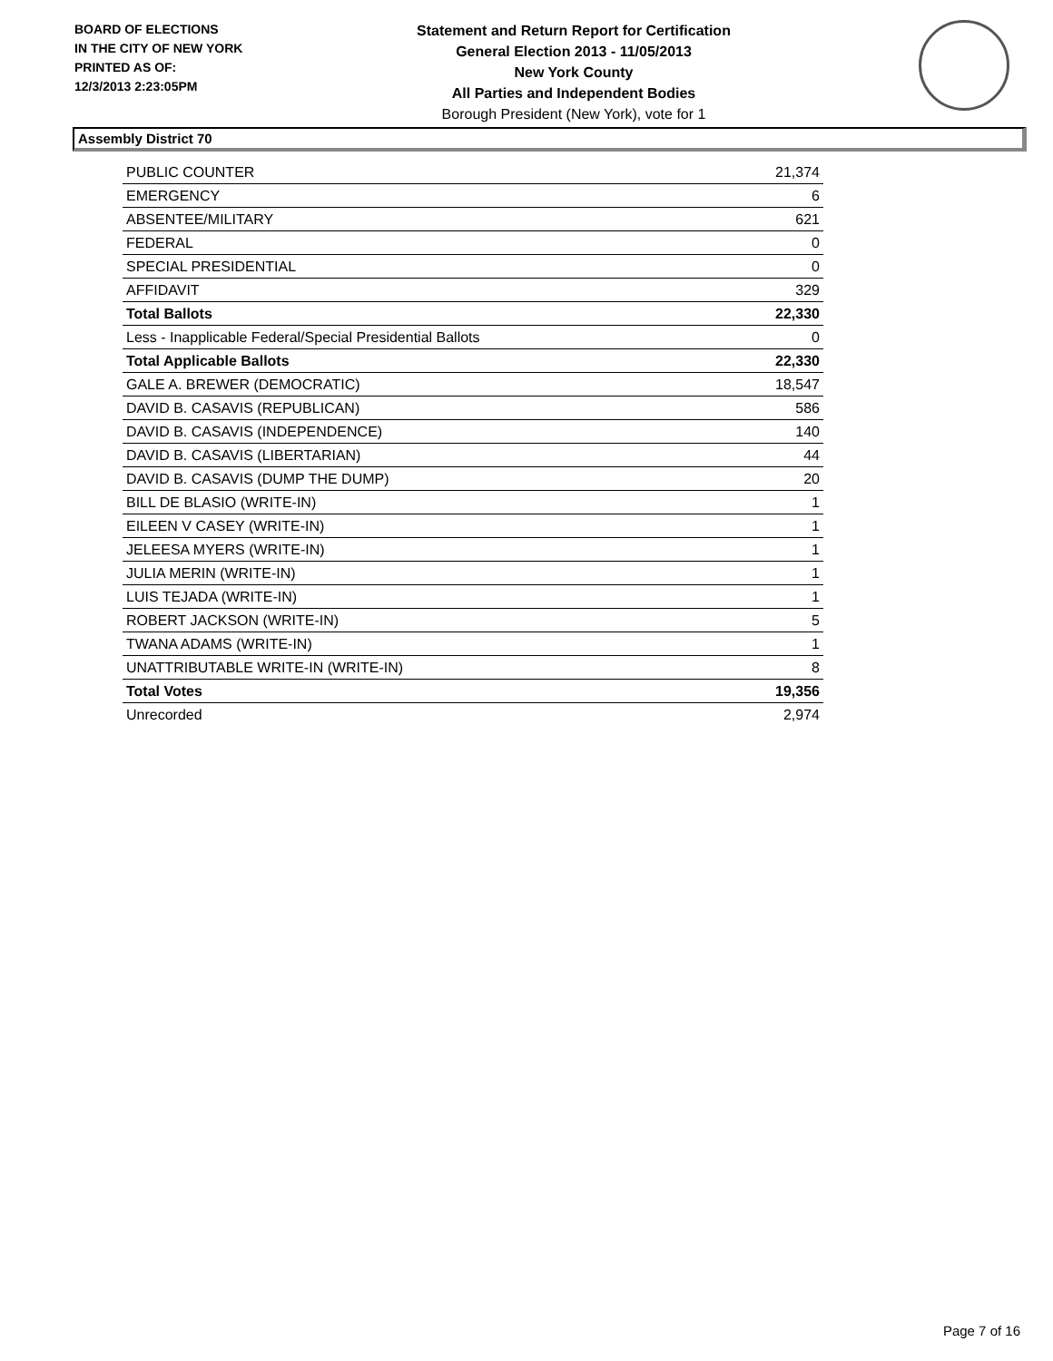BOARD OF ELECTIONS
IN THE CITY OF NEW YORK
PRINTED AS OF:
12/3/2013 2:23:05PM
Statement and Return Report for Certification
General Election 2013 - 11/05/2013
New York County
All Parties and Independent Bodies
Borough President (New York), vote for 1
Assembly District 70
| PUBLIC COUNTER | 21,374 |
| EMERGENCY | 6 |
| ABSENTEE/MILITARY | 621 |
| FEDERAL | 0 |
| SPECIAL PRESIDENTIAL | 0 |
| AFFIDAVIT | 329 |
| Total Ballots | 22,330 |
| Less - Inapplicable Federal/Special Presidential Ballots | 0 |
| Total Applicable Ballots | 22,330 |
| GALE A. BREWER (DEMOCRATIC) | 18,547 |
| DAVID B. CASAVIS (REPUBLICAN) | 586 |
| DAVID B. CASAVIS (INDEPENDENCE) | 140 |
| DAVID B. CASAVIS (LIBERTARIAN) | 44 |
| DAVID B. CASAVIS (DUMP THE DUMP) | 20 |
| BILL DE BLASIO (WRITE-IN) | 1 |
| EILEEN V CASEY (WRITE-IN) | 1 |
| JELEESA MYERS (WRITE-IN) | 1 |
| JULIA MERIN (WRITE-IN) | 1 |
| LUIS TEJADA (WRITE-IN) | 1 |
| ROBERT JACKSON (WRITE-IN) | 5 |
| TWANA ADAMS (WRITE-IN) | 1 |
| UNATTRIBUTABLE WRITE-IN (WRITE-IN) | 8 |
| Total Votes | 19,356 |
| Unrecorded | 2,974 |
Page 7 of 16